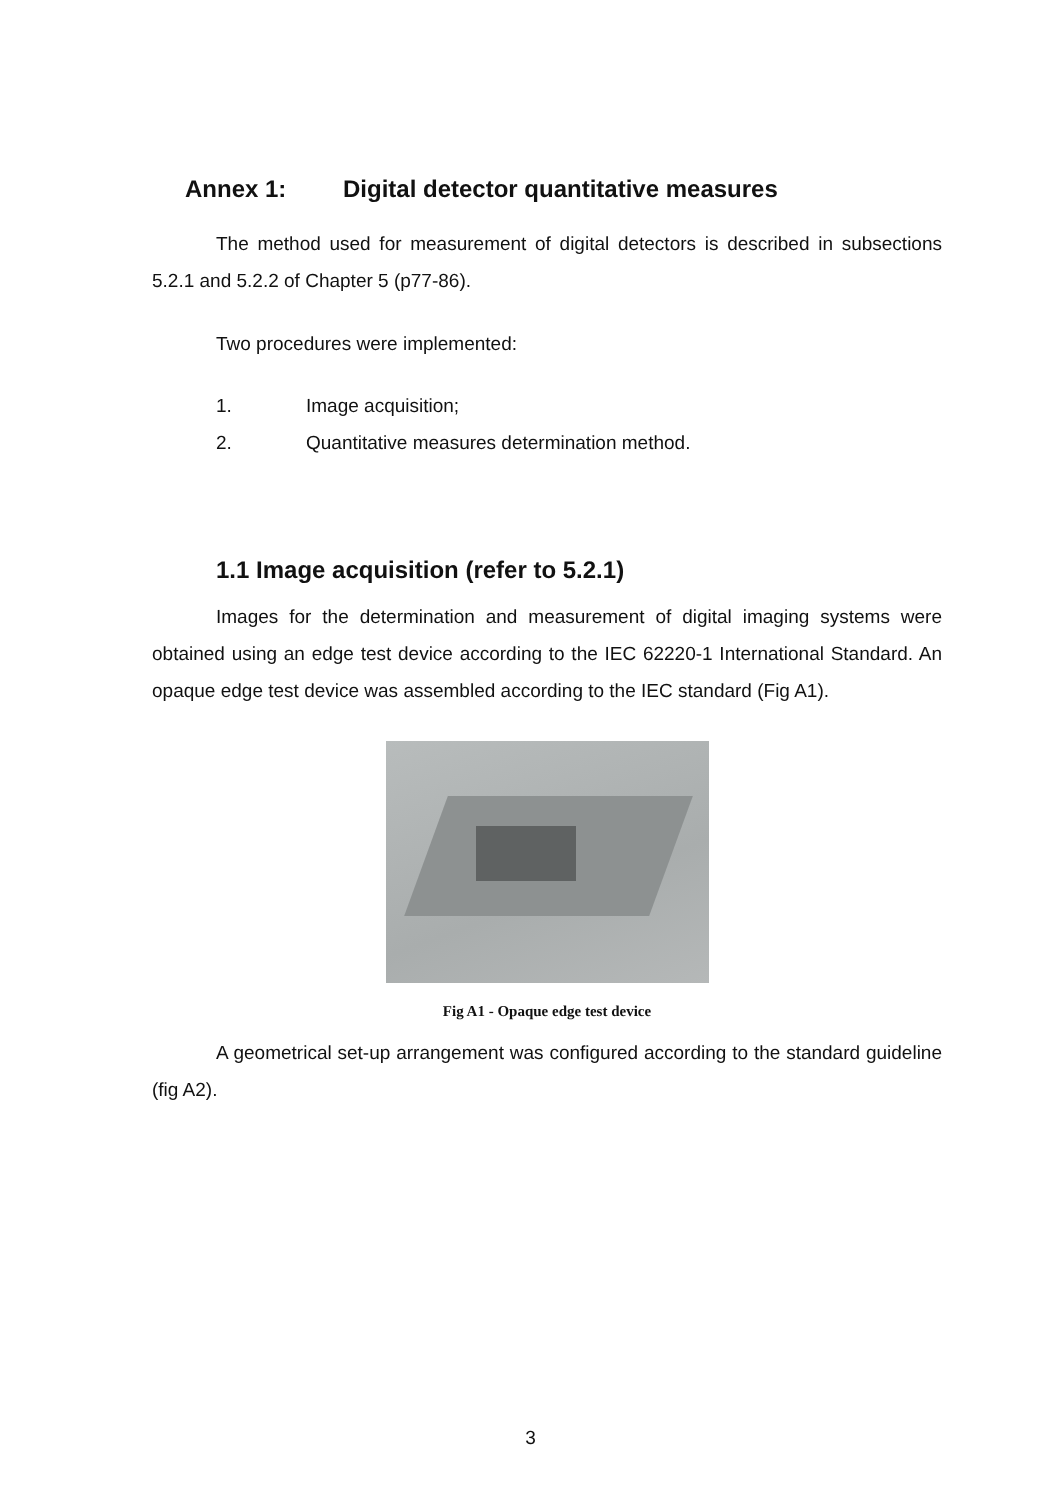Annex 1: Digital detector quantitative measures
The method used for measurement of digital detectors is described in subsections 5.2.1 and 5.2.2 of Chapter 5 (p77-86).
Two procedures were implemented:
1. Image acquisition;
2. Quantitative measures determination method.
1.1 Image acquisition (refer to 5.2.1)
Images for the determination and measurement of digital imaging systems were obtained using an edge test device according to the IEC 62220-1 International Standard. An opaque edge test device was assembled according to the IEC standard (Fig A1).
Fig A1 - Opaque edge test device
A geometrical set-up arrangement was configured according to the standard guideline (fig A2).
3